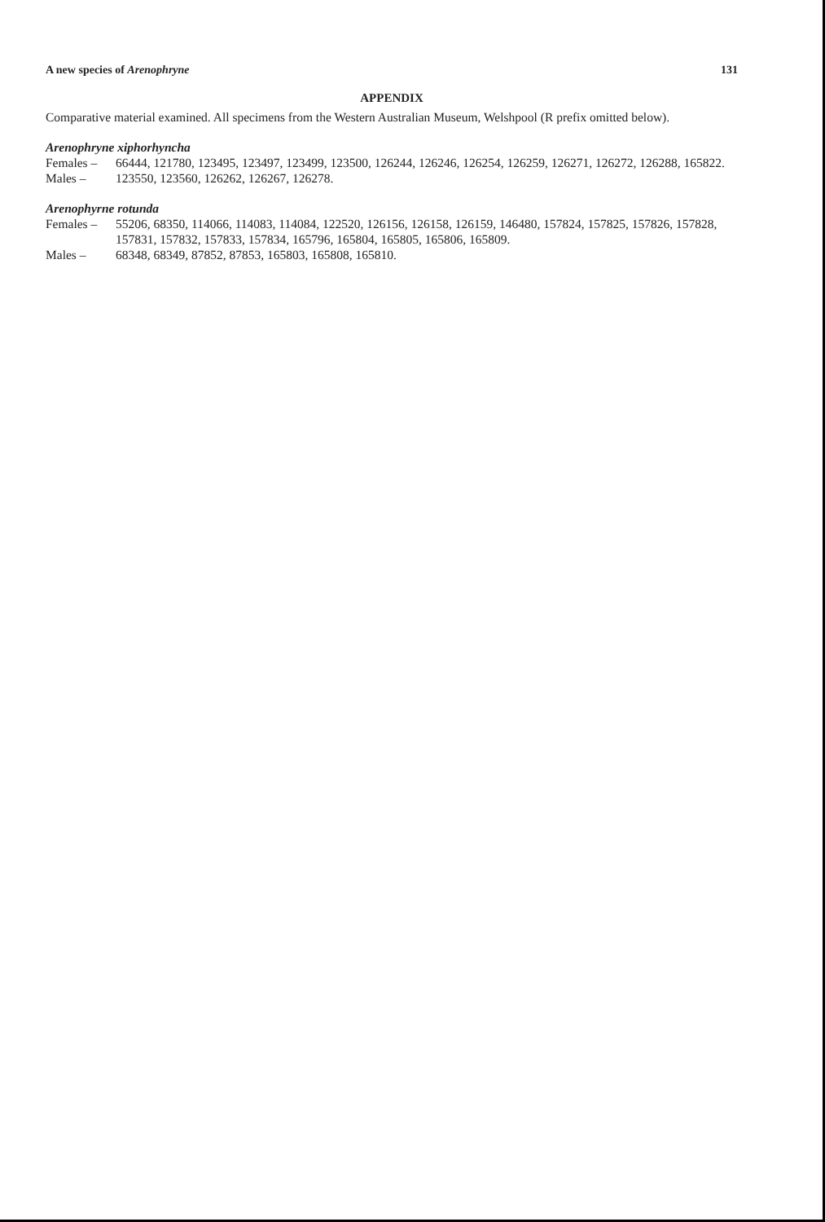A new species of Arenophryne 131
APPENDIX
Comparative material examined. All specimens from the Western Australian Museum, Welshpool (R prefix omitted below).
Arenophryne xiphorhyncha
Females – 66444, 121780, 123495, 123497, 123499, 123500, 126244, 126246, 126254, 126259, 126271, 126272, 126288, 165822.
Males – 123550, 123560, 126262, 126267, 126278.
Arenophyrne rotunda
Females – 55206, 68350, 114066, 114083, 114084, 122520, 126156, 126158, 126159, 146480, 157824, 157825, 157826, 157828, 157831, 157832, 157833, 157834, 165796, 165804, 165805, 165806, 165809.
Males – 68348, 68349, 87852, 87853, 165803, 165808, 165810.